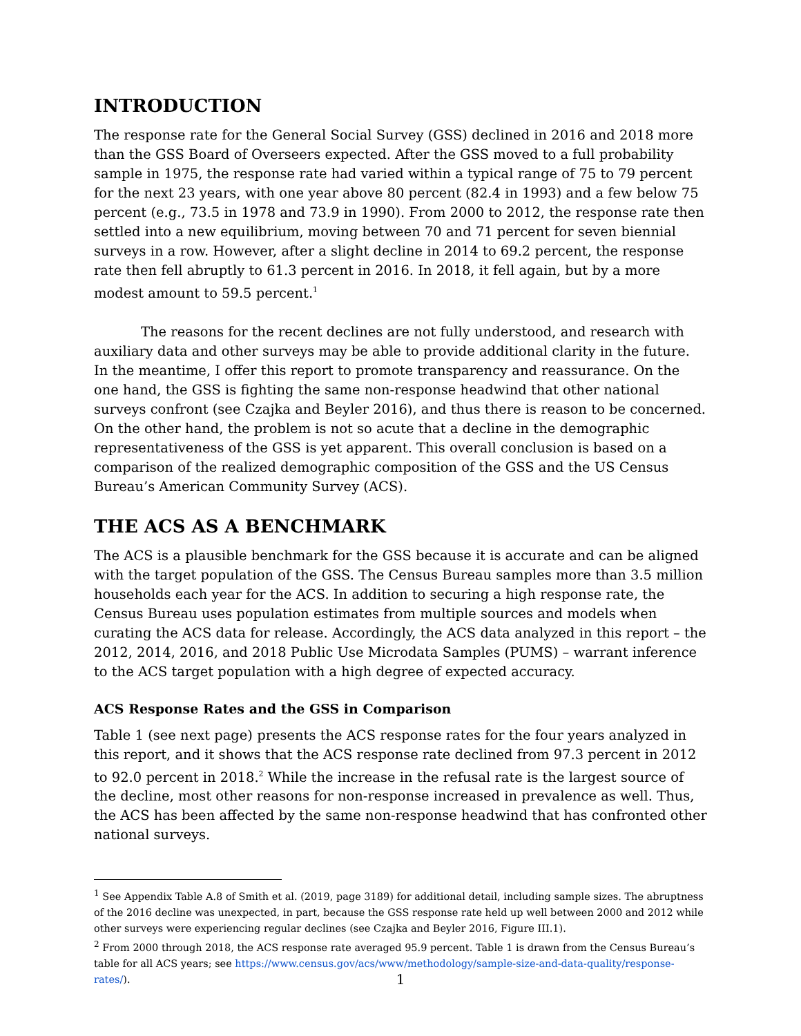INTRODUCTION
The response rate for the General Social Survey (GSS) declined in 2016 and 2018 more than the GSS Board of Overseers expected. After the GSS moved to a full probability sample in 1975, the response rate had varied within a typical range of 75 to 79 percent for the next 23 years, with one year above 80 percent (82.4 in 1993) and a few below 75 percent (e.g., 73.5 in 1978 and 73.9 in 1990). From 2000 to 2012, the response rate then settled into a new equilibrium, moving between 70 and 71 percent for seven biennial surveys in a row. However, after a slight decline in 2014 to 69.2 percent, the response rate then fell abruptly to 61.3 percent in 2016. In 2018, it fell again, but by a more modest amount to 59.5 percent.<sup>1</sup>
The reasons for the recent declines are not fully understood, and research with auxiliary data and other surveys may be able to provide additional clarity in the future. In the meantime, I offer this report to promote transparency and reassurance. On the one hand, the GSS is fighting the same non-response headwind that other national surveys confront (see Czajka and Beyler 2016), and thus there is reason to be concerned. On the other hand, the problem is not so acute that a decline in the demographic representativeness of the GSS is yet apparent. This overall conclusion is based on a comparison of the realized demographic composition of the GSS and the US Census Bureau’s American Community Survey (ACS).
THE ACS AS A BENCHMARK
The ACS is a plausible benchmark for the GSS because it is accurate and can be aligned with the target population of the GSS. The Census Bureau samples more than 3.5 million households each year for the ACS. In addition to securing a high response rate, the Census Bureau uses population estimates from multiple sources and models when curating the ACS data for release. Accordingly, the ACS data analyzed in this report – the 2012, 2014, 2016, and 2018 Public Use Microdata Samples (PUMS) – warrant inference to the ACS target population with a high degree of expected accuracy.
ACS Response Rates and the GSS in Comparison
Table 1 (see next page) presents the ACS response rates for the four years analyzed in this report, and it shows that the ACS response rate declined from 97.3 percent in 2012 to 92.0 percent in 2018.<sup>2</sup> While the increase in the refusal rate is the largest source of the decline, most other reasons for non-response increased in prevalence as well. Thus, the ACS has been affected by the same non-response headwind that has confronted other national surveys.
<sup>1</sup> See Appendix Table A.8 of Smith et al. (2019, page 3189) for additional detail, including sample sizes. The abruptness of the 2016 decline was unexpected, in part, because the GSS response rate held up well between 2000 and 2012 while other surveys were experiencing regular declines (see Czajka and Beyler 2016, Figure III.1).
<sup>2</sup> From 2000 through 2018, the ACS response rate averaged 95.9 percent. Table 1 is drawn from the Census Bureau’s table for all ACS years; see https://www.census.gov/acs/www/methodology/sample-size-and-data-quality/response-rates/).
1